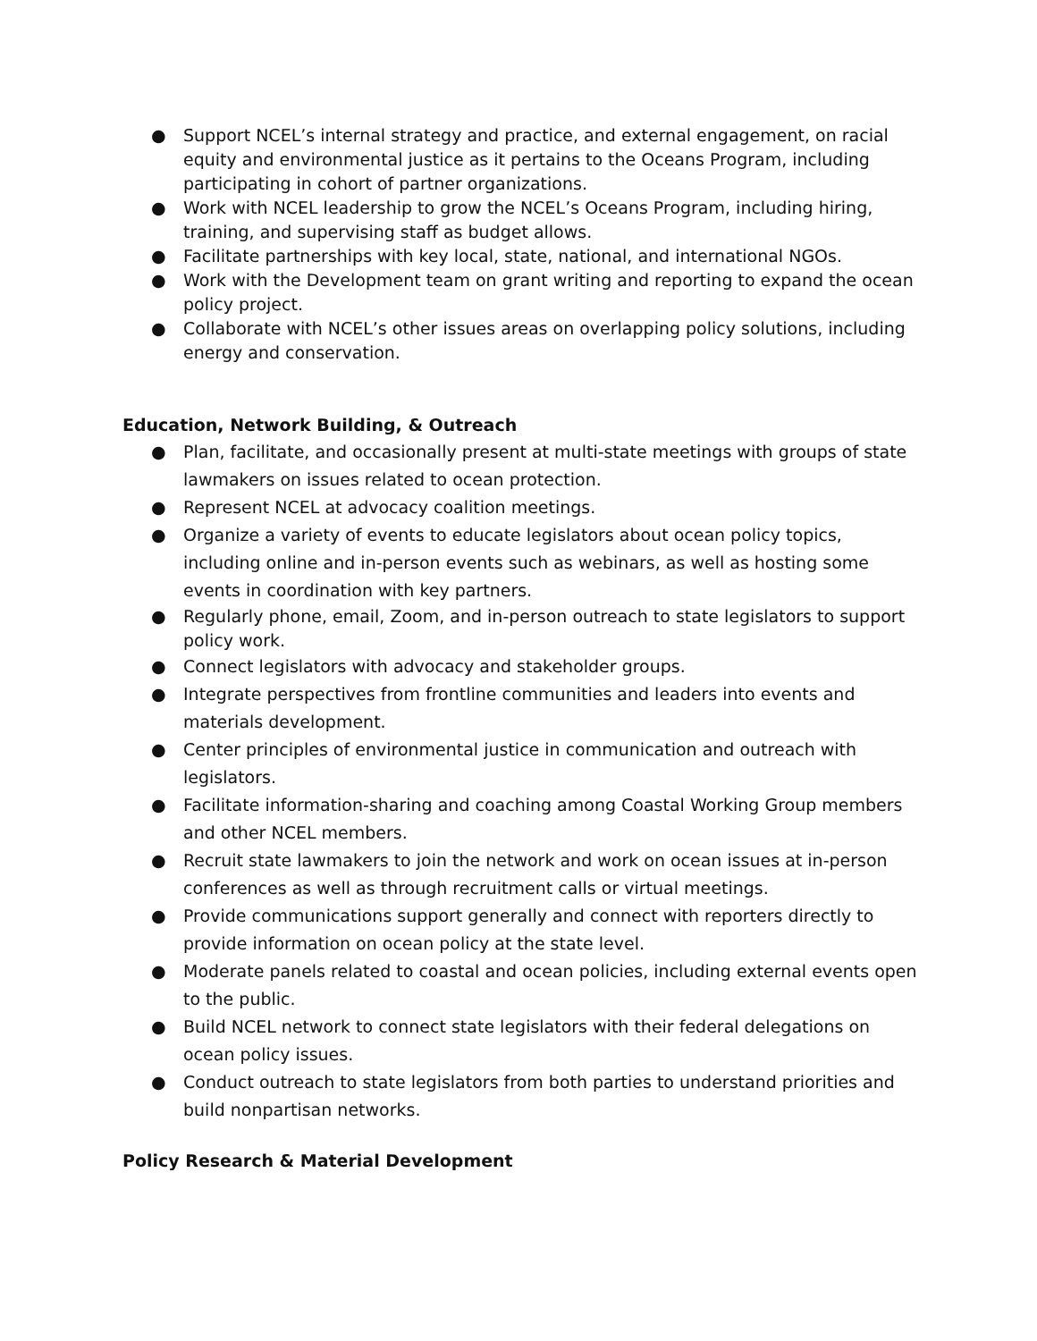● Support NCEL’s internal strategy and practice, and external engagement, on racial equity and environmental justice as it pertains to the Oceans Program, including participating in cohort of partner organizations.
● Work with NCEL leadership to grow the NCEL’s Oceans Program, including hiring, training, and supervising staff as budget allows.
● Facilitate partnerships with key local, state, national, and international NGOs.
● Work with the Development team on grant writing and reporting to expand the ocean policy project.
● Collaborate with NCEL’s other issues areas on overlapping policy solutions, including energy and conservation.
Education, Network Building, & Outreach
● Plan, facilitate, and occasionally present at multi-state meetings with groups of state lawmakers on issues related to ocean protection.
● Represent NCEL at advocacy coalition meetings.
● Organize a variety of events to educate legislators about ocean policy topics, including online and in-person events such as webinars, as well as hosting some events in coordination with key partners.
● Regularly phone, email, Zoom, and in-person outreach to state legislators to support policy work.
● Connect legislators with advocacy and stakeholder groups.
● Integrate perspectives from frontline communities and leaders into events and materials development.
● Center principles of environmental justice in communication and outreach with legislators.
● Facilitate information-sharing and coaching among Coastal Working Group members and other NCEL members.
● Recruit state lawmakers to join the network and work on ocean issues at in-person conferences as well as through recruitment calls or virtual meetings.
● Provide communications support generally and connect with reporters directly to provide information on ocean policy at the state level.
● Moderate panels related to coastal and ocean policies, including external events open to the public.
● Build NCEL network to connect state legislators with their federal delegations on ocean policy issues.
● Conduct outreach to state legislators from both parties to understand priorities and build nonpartisan networks.
Policy Research & Material Development